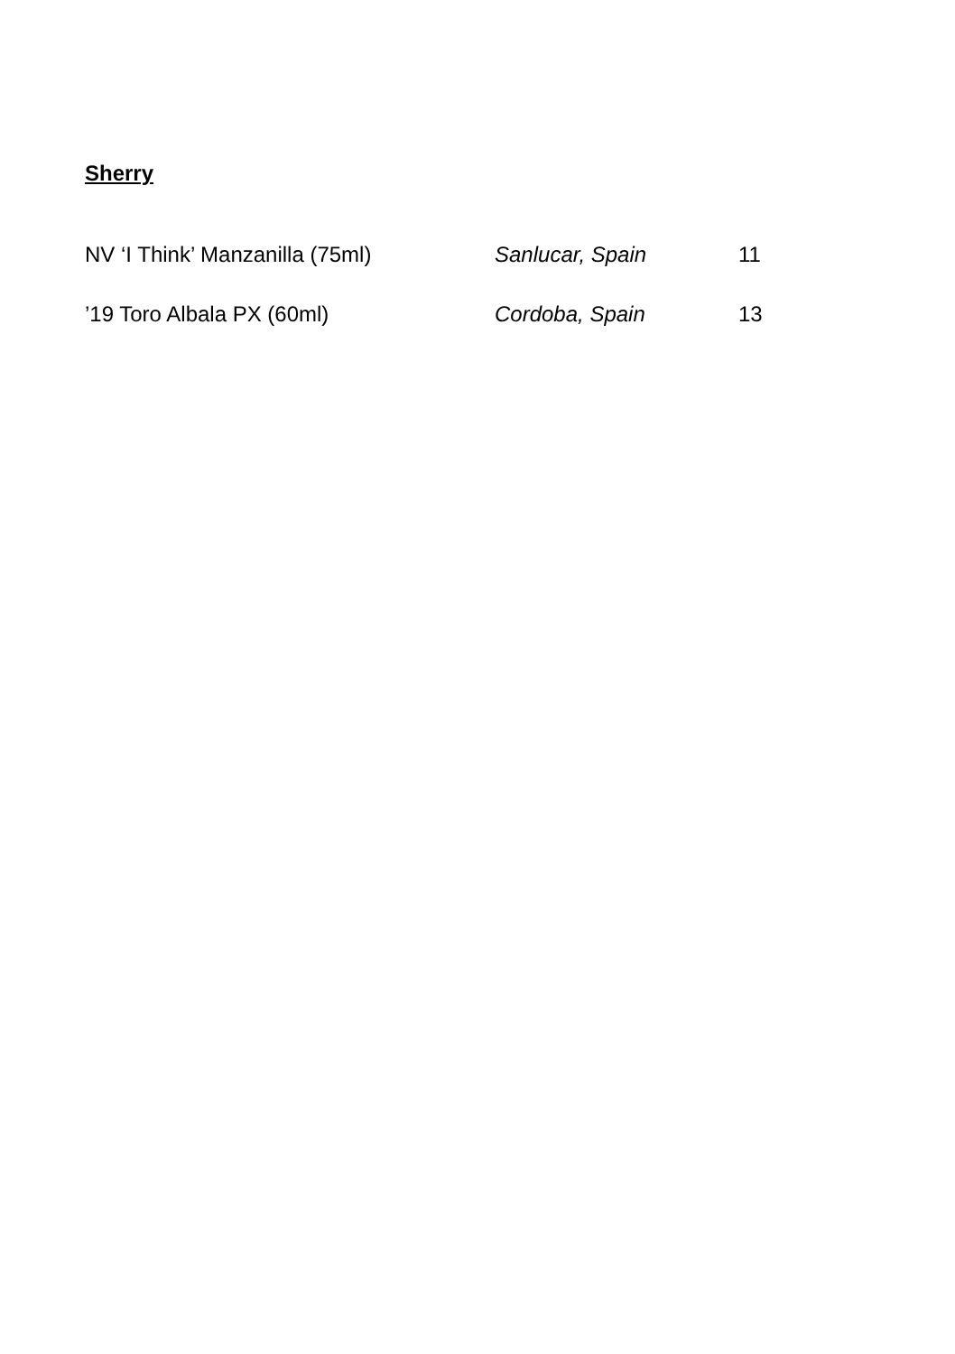Sherry
| NV ‘I Think’ Manzanilla (75ml) | Sanlucar, Spain | 11 |
| ’19 Toro Albala PX (60ml) | Cordoba, Spain | 13 |